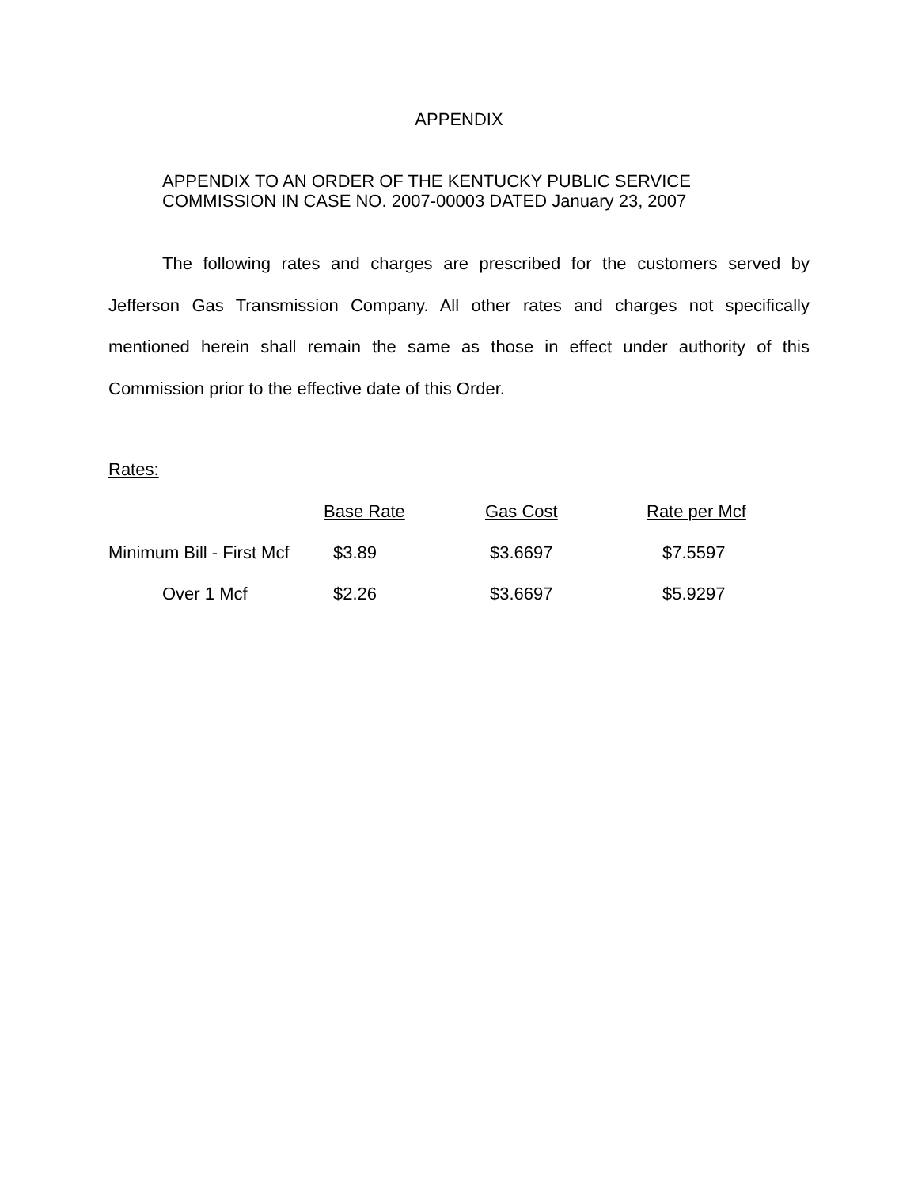APPENDIX
APPENDIX TO AN ORDER OF THE KENTUCKY PUBLIC SERVICE
COMMISSION IN CASE NO. 2007-00003 DATED January 23, 2007
The following rates and charges are prescribed for the customers served by Jefferson Gas Transmission Company. All other rates and charges not specifically mentioned herein shall remain the same as those in effect under authority of this Commission prior to the effective date of this Order.
Rates:
| | Base Rate | Gas Cost | Rate per Mcf |
| --- | --- | --- | --- |
| Minimum Bill - First Mcf | $3.89 | $3.6697 | $7.5597 |
| Over 1 Mcf | $2.26 | $3.6697 | $5.9297 |